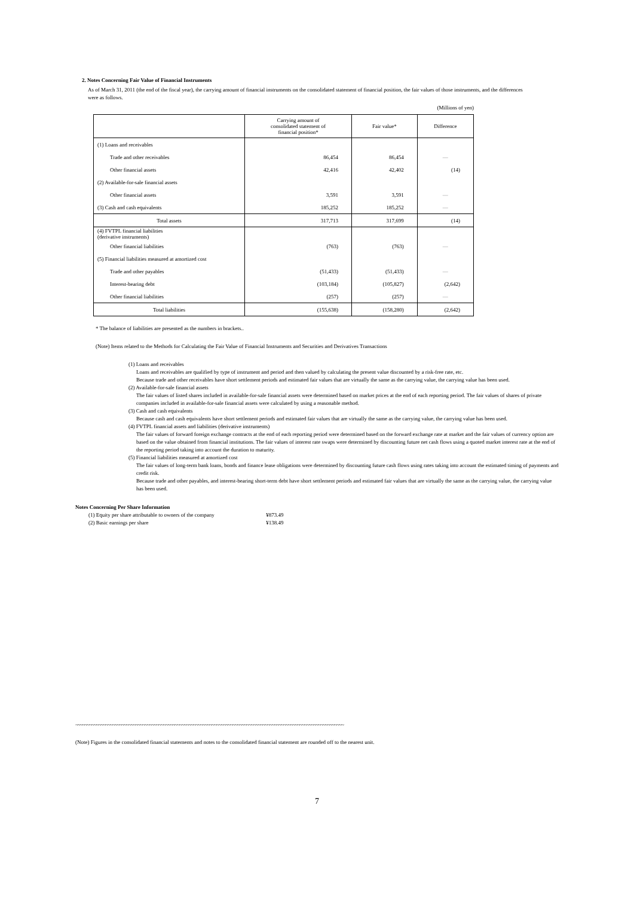2. Notes Concerning Fair Value of Financial Instruments
As of March 31, 2011 (the end of the fiscal year), the carrying amount of financial instruments on the consolidated statement of financial position, the fair values of those instruments, and the differences were as follows.
(Millions of yen)
| | Carrying amount of consolidated statement of financial position* | Fair value* | Difference |
| --- | --- | --- | --- |
| (1) Loans and receivables | | | |
| Trade and other receivables | 86,454 | 86,454 | — |
| Other financial assets | 42,416 | 42,402 | (14) |
| (2) Available-for-sale financial assets | | | |
| Other financial assets | 3,591 | 3,591 | — |
| (3) Cash and cash equivalents | 185,252 | 185,252 | — |
| Total assets | 317,713 | 317,699 | (14) |
| (4) FVTPL financial liabilities (derivative instruments) | | | |
| Other financial liabilities | (763) | (763) | — |
| (5) Financial liabilities measured at amortized cost | | | |
| Trade and other payables | (51,433) | (51,433) | — |
| Interest-bearing debt | (103,184) | (105,827) | (2,642) |
| Other financial liabilities | (257) | (257) | — |
| Total liabilities | (155,638) | (158,280) | (2,642) |
* The balance of liabilities are presented as the numbers in brackets..
(Note) Items related to the Methods for Calculating the Fair Value of Financial Instruments and Securities and Derivatives Transactions
(1) Loans and receivables
Loans and receivables are qualified by type of instrument and period and then valued by calculating the present value discounted by a risk-free rate, etc.
Because trade and other receivables have short settlement periods and estimated fair values that are virtually the same as the carrying value, the carrying value has been used.
(2) Available-for-sale financial assets
The fair values of listed shares included in available-for-sale financial assets were determined based on market prices at the end of each reporting period. The fair values of shares of private companies included in available-for-sale financial assets were calculated by using a reasonable method.
(3) Cash and cash equivalents
Because cash and cash equivalents have short settlement periods and estimated fair values that are virtually the same as the carrying value, the carrying value has been used.
(4) FVTPL financial assets and liabilities (derivative instruments)
The fair values of forward foreign exchange contracts at the end of each reporting period were determined based on the forward exchange rate at market and the fair values of currency option are based on the value obtained from financial institutions. The fair values of interest rate swaps were determined by discounting future net cash flows using a quoted market interest rate at the end of the reporting period taking into account the duration to maturity.
(5) Financial liabilities measured at amortized cost
The fair values of long-term bank loans, bonds and finance lease obligations were determined by discounting future cash flows using rates taking into account the estimated timing of payments and credit risk.
Because trade and other payables, and interest-bearing short-term debt have short settlement periods and estimated fair values that are virtually the same as the carrying value, the carrying value has been used.
Notes Concerning Per Share Information
(1) Equity per share attributable to owners of the company ¥873.49
(2) Basic earnings per share ¥138.49
~~~~~~~~~~~~~~~~~~~~~~~~~~~~~~~~~~~~~~~~~~~~~~~~~~~~~~~~~~~~~~~~~~~~~~~~~~~~~~~~~~~~~~~~~~~~~~~~~~~~~~~~~~~~~~~~~~~~
(Note) Figures in the consolidated financial statements and notes to the consolidated financial statement are rounded off to the nearest unit.
7